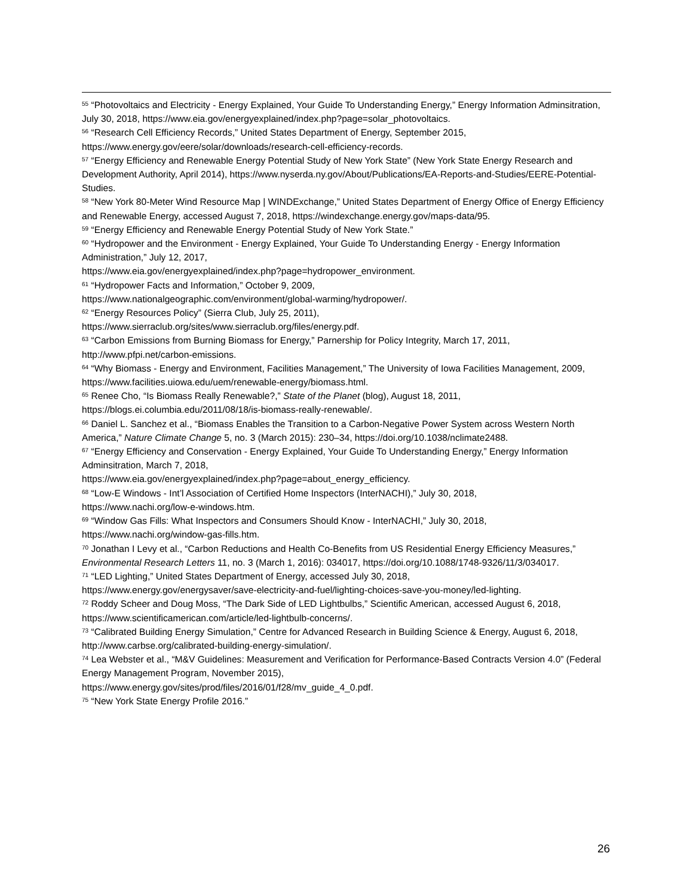<sup>55</sup> “Photovoltaics and Electricity - Energy Explained, Your Guide To Understanding Energy,” Energy Information Adminsitration, July 30, 2018, https://www.eia.gov/energyexplained/index.php?page=solar_photovoltaics.
<sup>56</sup> “Research Cell Efficiency Records,” United States Department of Energy, September 2015, https://www.energy.gov/eere/solar/downloads/research-cell-efficiency-records.
<sup>57</sup> “Energy Efficiency and Renewable Energy Potential Study of New York State” (New York State Energy Research and Development Authority, April 2014), https://www.nyserda.ny.gov/About/Publications/EA-Reports-and-Studies/EERE-Potential-Studies.
<sup>58</sup> “New York 80-Meter Wind Resource Map | WINDExchange,” United States Department of Energy Office of Energy Efficiency and Renewable Energy, accessed August 7, 2018, https://windexchange.energy.gov/maps-data/95.
<sup>59</sup> “Energy Efficiency and Renewable Energy Potential Study of New York State.”
<sup>60</sup> “Hydropower and the Environment - Energy Explained, Your Guide To Understanding Energy - Energy Information Administration,” July 12, 2017,
https://www.eia.gov/energyexplained/index.php?page=hydropower_environment.
<sup>61</sup> “Hydropower Facts and Information,” October 9, 2009,
https://www.nationalgeographic.com/environment/global-warming/hydropower/.
<sup>62</sup> “Energy Resources Policy” (Sierra Club, July 25, 2011),
https://www.sierraclub.org/sites/www.sierraclub.org/files/energy.pdf.
<sup>63</sup> “Carbon Emissions from Burning Biomass for Energy,” Parnership for Policy Integrity, March 17, 2011, http://www.pfpi.net/carbon-emissions.
<sup>64</sup> “Why Biomass - Energy and Environment, Facilities Management,” The University of Iowa Facilities Management, 2009, https://www.facilities.uiowa.edu/uem/renewable-energy/biomass.html.
<sup>65</sup> Renee Cho, “Is Biomass Really Renewable?,” State of the Planet (blog), August 18, 2011,
https://blogs.ei.columbia.edu/2011/08/18/is-biomass-really-renewable/.
<sup>66</sup> Daniel L. Sanchez et al., “Biomass Enables the Transition to a Carbon-Negative Power System across Western North America,” Nature Climate Change 5, no. 3 (March 2015): 230–34, https://doi.org/10.1038/nclimate2488.
<sup>67</sup> “Energy Efficiency and Conservation - Energy Explained, Your Guide To Understanding Energy,” Energy Information Adminsitration, March 7, 2018,
https://www.eia.gov/energyexplained/index.php?page=about_energy_efficiency.
<sup>68</sup> “Low-E Windows - Int’l Association of Certified Home Inspectors (InterNACHI),” July 30, 2018,
https://www.nachi.org/low-e-windows.htm.
<sup>69</sup> “Window Gas Fills: What Inspectors and Consumers Should Know - InterNACHI,” July 30, 2018,
https://www.nachi.org/window-gas-fills.htm.
<sup>70</sup> Jonathan I Levy et al., “Carbon Reductions and Health Co-Benefits from US Residential Energy Efficiency Measures,” Environmental Research Letters 11, no. 3 (March 1, 2016): 034017, https://doi.org/10.1088/1748-9326/11/3/034017.
<sup>71</sup> “LED Lighting,” United States Department of Energy, accessed July 30, 2018,
https://www.energy.gov/energysaver/save-electricity-and-fuel/lighting-choices-save-you-money/led-lighting.
<sup>72</sup> Roddy Scheer and Doug Moss, “The Dark Side of LED Lightbulbs,” Scientific American, accessed August 6, 2018, https://www.scientificamerican.com/article/led-lightbulb-concerns/.
<sup>73</sup> “Calibrated Building Energy Simulation,” Centre for Advanced Research in Building Science & Energy, August 6, 2018, http://www.carbse.org/calibrated-building-energy-simulation/.
<sup>74</sup> Lea Webster et al., “M&V Guidelines: Measurement and Verification for Performance-Based Contracts Version 4.0” (Federal Energy Management Program, November 2015),
https://www.energy.gov/sites/prod/files/2016/01/f28/mv_guide_4_0.pdf.
<sup>75</sup> “New York State Energy Profile 2016.”
26